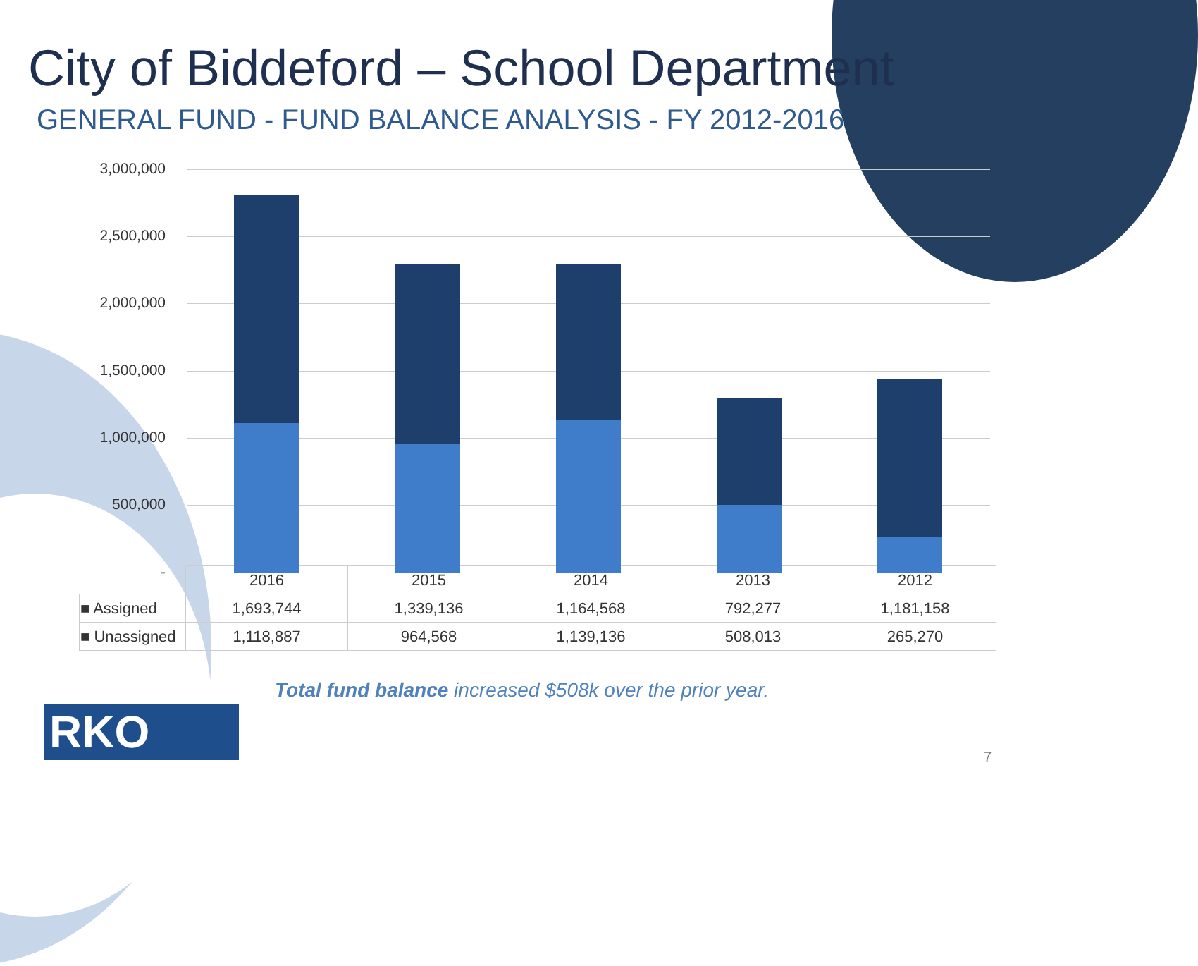City of Biddeford – School Department
GENERAL FUND - FUND BALANCE ANALYSIS - FY 2012-2016
3,000,000
2,500,000
2,000,000
1,500,000
1,000,000
500,000
-
| | 2016 | 2015 | 2014 | 2013 | 2012 |
| --- | --- | --- | --- | --- | --- |
| ■ Assigned | 1,693,744 | 1,339,136 | 1,164,568 | 792,277 | 1,181,158 |
| ■ Unassigned | 1,118,887 | 964,568 | 1,139,136 | 508,013 | 265,270 |
Total fund balance increased $508k over the prior year.
RKO 7